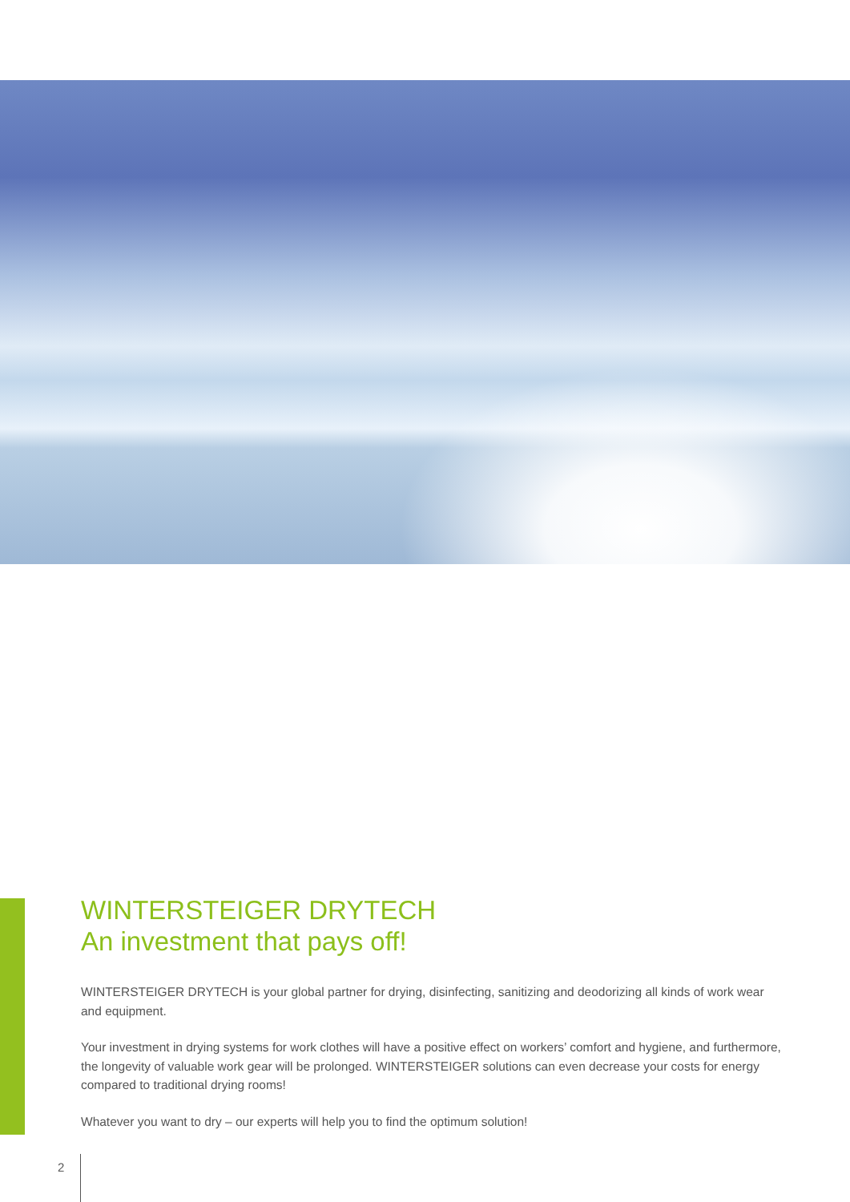WINTERSTEIGER DRYTECH
An investment that pays off!
WINTERSTEIGER DRYTECH is your global partner for drying, disinfecting, sanitizing and deodorizing all kinds of work wear and equipment.
Your investment in drying systems for work clothes will have a positive effect on workers’ comfort and hygiene, and furthermore, the longevity of valuable work gear will be prolonged. WINTERSTEIGER solutions can even decrease your costs for energy compared to traditional drying rooms!
Whatever you want to dry – our experts will help you to find the optimum solution!
2